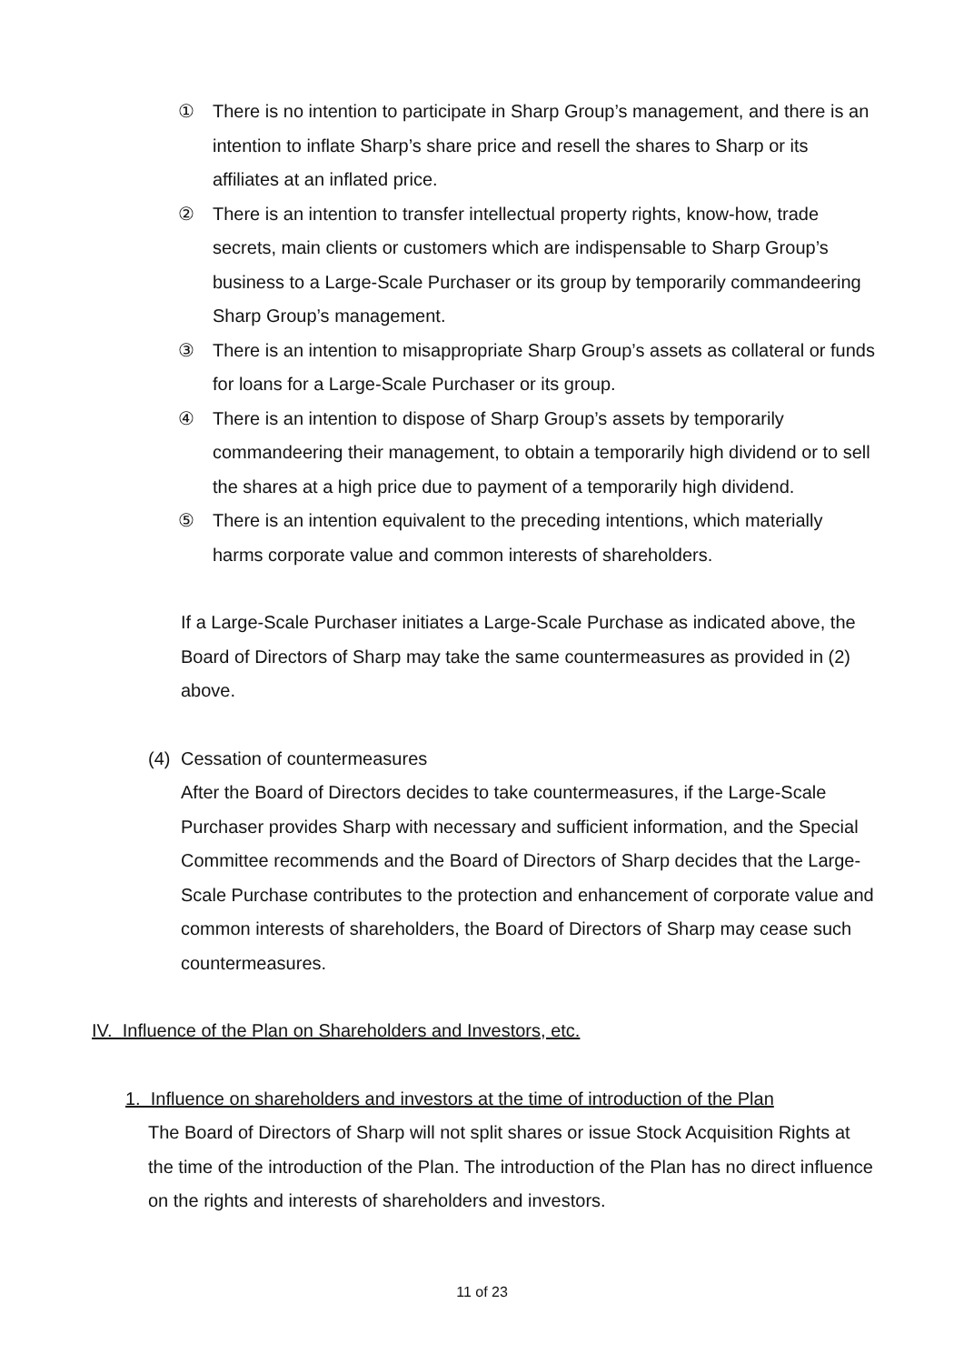① There is no intention to participate in Sharp Group’s management, and there is an intention to inflate Sharp’s share price and resell the shares to Sharp or its affiliates at an inflated price.
② There is an intention to transfer intellectual property rights, know-how, trade secrets, main clients or customers which are indispensable to Sharp Group’s business to a Large-Scale Purchaser or its group by temporarily commandeering Sharp Group’s management.
③ There is an intention to misappropriate Sharp Group’s assets as collateral or funds for loans for a Large-Scale Purchaser or its group.
④ There is an intention to dispose of Sharp Group’s assets by temporarily commandeering their management, to obtain a temporarily high dividend or to sell the shares at a high price due to payment of a temporarily high dividend.
⑤ There is an intention equivalent to the preceding intentions, which materially harms corporate value and common interests of shareholders.
If a Large-Scale Purchaser initiates a Large-Scale Purchase as indicated above, the Board of Directors of Sharp may take the same countermeasures as provided in (2) above.
(4) Cessation of countermeasures
After the Board of Directors decides to take countermeasures, if the Large-Scale Purchaser provides Sharp with necessary and sufficient information, and the Special Committee recommends and the Board of Directors of Sharp decides that the Large-Scale Purchase contributes to the protection and enhancement of corporate value and common interests of shareholders, the Board of Directors of Sharp may cease such countermeasures.
IV. Influence of the Plan on Shareholders and Investors, etc.
1. Influence on shareholders and investors at the time of introduction of the Plan
The Board of Directors of Sharp will not split shares or issue Stock Acquisition Rights at the time of the introduction of the Plan. The introduction of the Plan has no direct influence on the rights and interests of shareholders and investors.
11 of 23